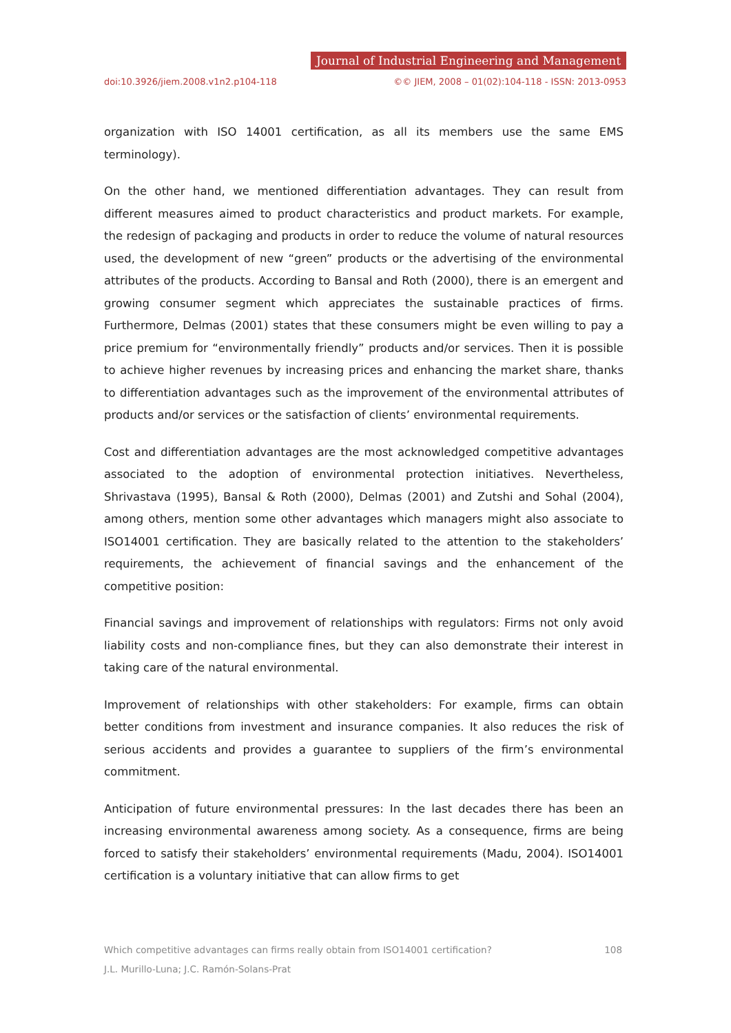Journal of Industrial Engineering and Management
doi:10.3926/jiem.2008.v1n2.p104-118 ©© JIEM, 2008 – 01(02):104-118 - ISSN: 2013-0953
organization with ISO 14001 certification, as all its members use the same EMS terminology).
On the other hand, we mentioned differentiation advantages. They can result from different measures aimed to product characteristics and product markets. For example, the redesign of packaging and products in order to reduce the volume of natural resources used, the development of new “green” products or the advertising of the environmental attributes of the products. According to Bansal and Roth (2000), there is an emergent and growing consumer segment which appreciates the sustainable practices of firms. Furthermore, Delmas (2001) states that these consumers might be even willing to pay a price premium for “environmentally friendly” products and/or services. Then it is possible to achieve higher revenues by increasing prices and enhancing the market share, thanks to differentiation advantages such as the improvement of the environmental attributes of products and/or services or the satisfaction of clients’ environmental requirements.
Cost and differentiation advantages are the most acknowledged competitive advantages associated to the adoption of environmental protection initiatives. Nevertheless, Shrivastava (1995), Bansal & Roth (2000), Delmas (2001) and Zutshi and Sohal (2004), among others, mention some other advantages which managers might also associate to ISO14001 certification. They are basically related to the attention to the stakeholders’ requirements, the achievement of financial savings and the enhancement of the competitive position:
Financial savings and improvement of relationships with regulators: Firms not only avoid liability costs and non-compliance fines, but they can also demonstrate their interest in taking care of the natural environmental.
Improvement of relationships with other stakeholders: For example, firms can obtain better conditions from investment and insurance companies. It also reduces the risk of serious accidents and provides a guarantee to suppliers of the firm’s environmental commitment.
Anticipation of future environmental pressures: In the last decades there has been an increasing environmental awareness among society. As a consequence, firms are being forced to satisfy their stakeholders’ environmental requirements (Madu, 2004). ISO14001 certification is a voluntary initiative that can allow firms to get
Which competitive advantages can firms really obtain from ISO14001 certification? 108
J.L. Murillo-Luna; J.C. Ramón-Solans-Prat